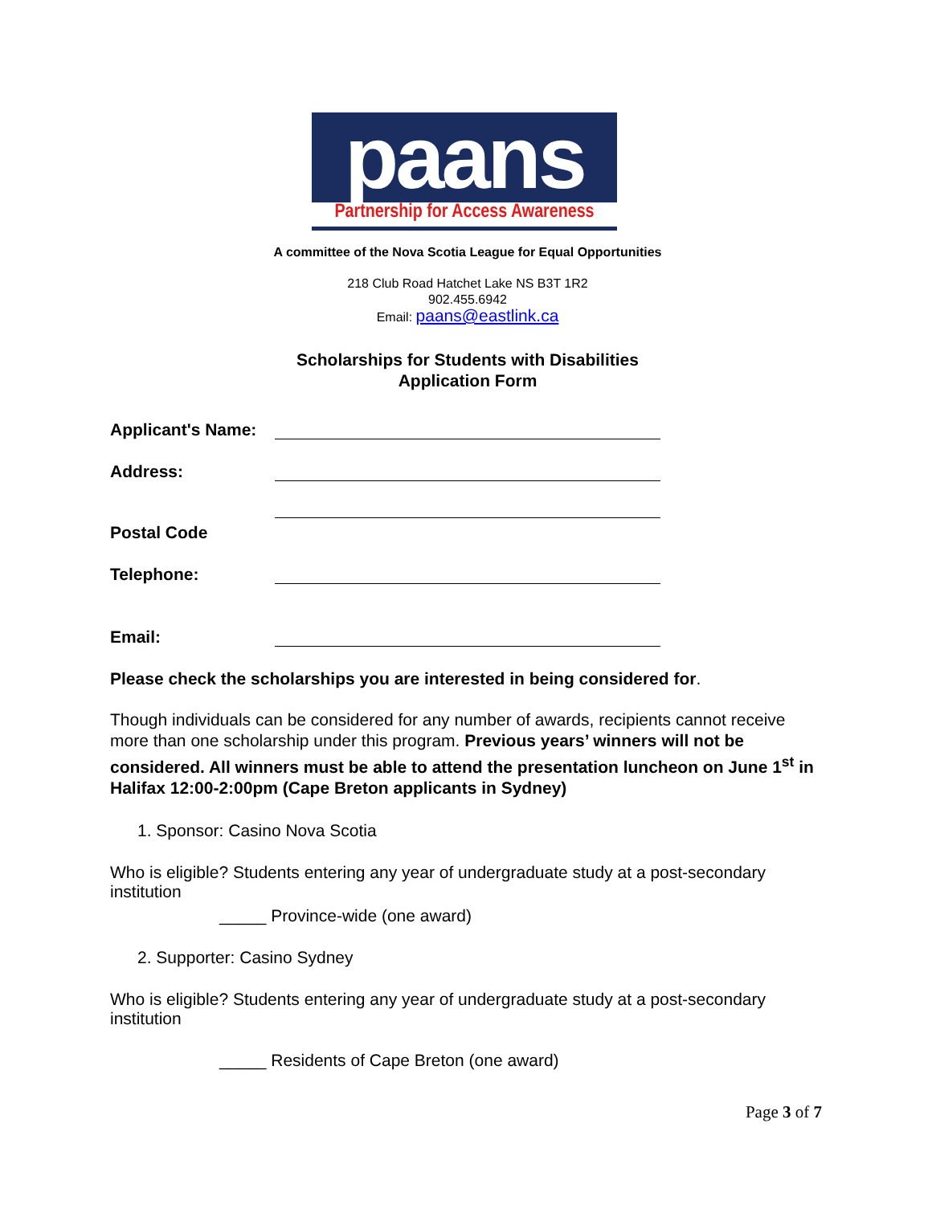paans
Partnership for Access Awareness
A committee of the Nova Scotia League for Equal Opportunities
218 Club Road Hatchet Lake NS B3T 1R2
902.455.6942
Email: paans@eastlink.ca
Scholarships for Students with Disabilities
Application Form
Applicant's Name:
Address:
Postal Code
Telephone:
Email:
Please check the scholarships you are interested in being considered for.
Though individuals can be considered for any number of awards, recipients cannot receive more than one scholarship under this program. Previous years’ winners will not be considered. All winners must be able to attend the presentation luncheon on June 1<sup>st</sup> in Halifax 12:00-2:00pm (Cape Breton applicants in Sydney)
1. Sponsor: Casino Nova Scotia
Who is eligible? Students entering any year of undergraduate study at a post-secondary institution
_____ Province-wide (one award)
2. Supporter: Casino Sydney
Who is eligible? Students entering any year of undergraduate study at a post-secondary institution
_____ Residents of Cape Breton (one award)
Page 3 of 7